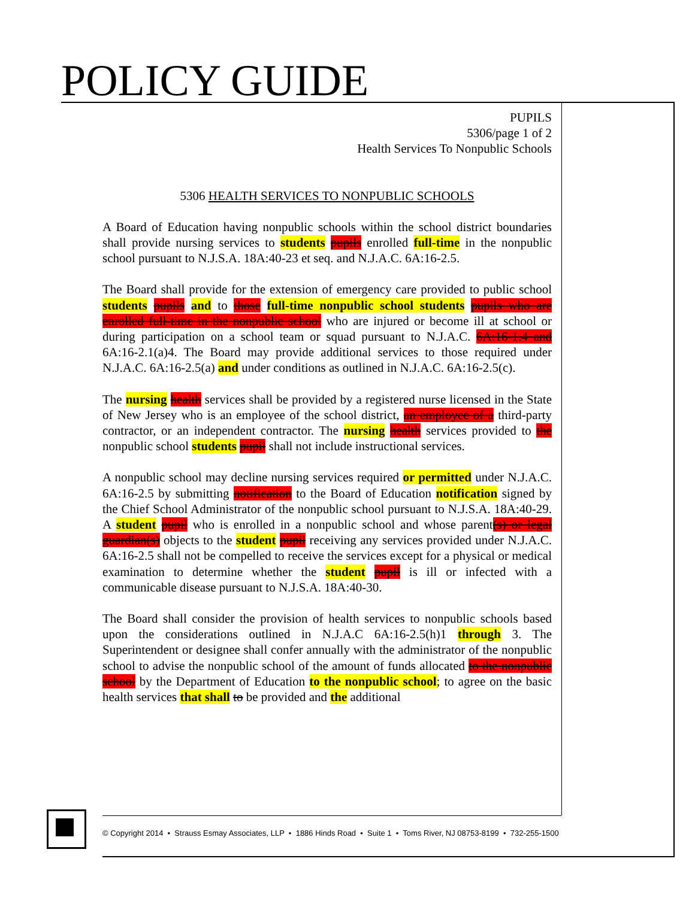POLICY GUIDE
PUPILS
5306/page 1 of 2
Health Services To Nonpublic Schools
5306 HEALTH SERVICES TO NONPUBLIC SCHOOLS
A Board of Education having nonpublic schools within the school district boundaries shall provide nursing services to students pupils enrolled full-time in the nonpublic school pursuant to N.J.S.A. 18A:40-23 et seq. and N.J.A.C. 6A:16-2.5.
The Board shall provide for the extension of emergency care provided to public school students pupils and to those full-time nonpublic school students pupils who are enrolled full-time in the nonpublic school who are injured or become ill at school or during participation on a school team or squad pursuant to N.J.A.C. 6A:16-1.4 and 6A:16-2.1(a)4. The Board may provide additional services to those required under N.J.A.C. 6A:16-2.5(a) and under conditions as outlined in N.J.A.C. 6A:16-2.5(c).
The nursing health services shall be provided by a registered nurse licensed in the State of New Jersey who is an employee of the school district, an employee of a third-party contractor, or an independent contractor. The nursing health services provided to the nonpublic school students pupil shall not include instructional services.
A nonpublic school may decline nursing services required or permitted under N.J.A.C. 6A:16-2.5 by submitting notification to the Board of Education notification signed by the Chief School Administrator of the nonpublic school pursuant to N.J.S.A. 18A:40-29. A student pupil who is enrolled in a nonpublic school and whose parent(s) or legal guardian(s) objects to the student pupil receiving any services provided under N.J.A.C. 6A:16-2.5 shall not be compelled to receive the services except for a physical or medical examination to determine whether the student pupil is ill or infected with a communicable disease pursuant to N.J.S.A. 18A:40-30.
The Board shall consider the provision of health services to nonpublic schools based upon the considerations outlined in N.J.A.C 6A:16-2.5(h)1 through 3. The Superintendent or designee shall confer annually with the administrator of the nonpublic school to advise the nonpublic school of the amount of funds allocated to the nonpublic school by the Department of Education to the nonpublic school; to agree on the basic health services that shall to be provided and the additional
© Copyright 2014 • Strauss Esmay Associates, LLP • 1886 Hinds Road • Suite 1 • Toms River, NJ 08753-8199 • 732-255-1500